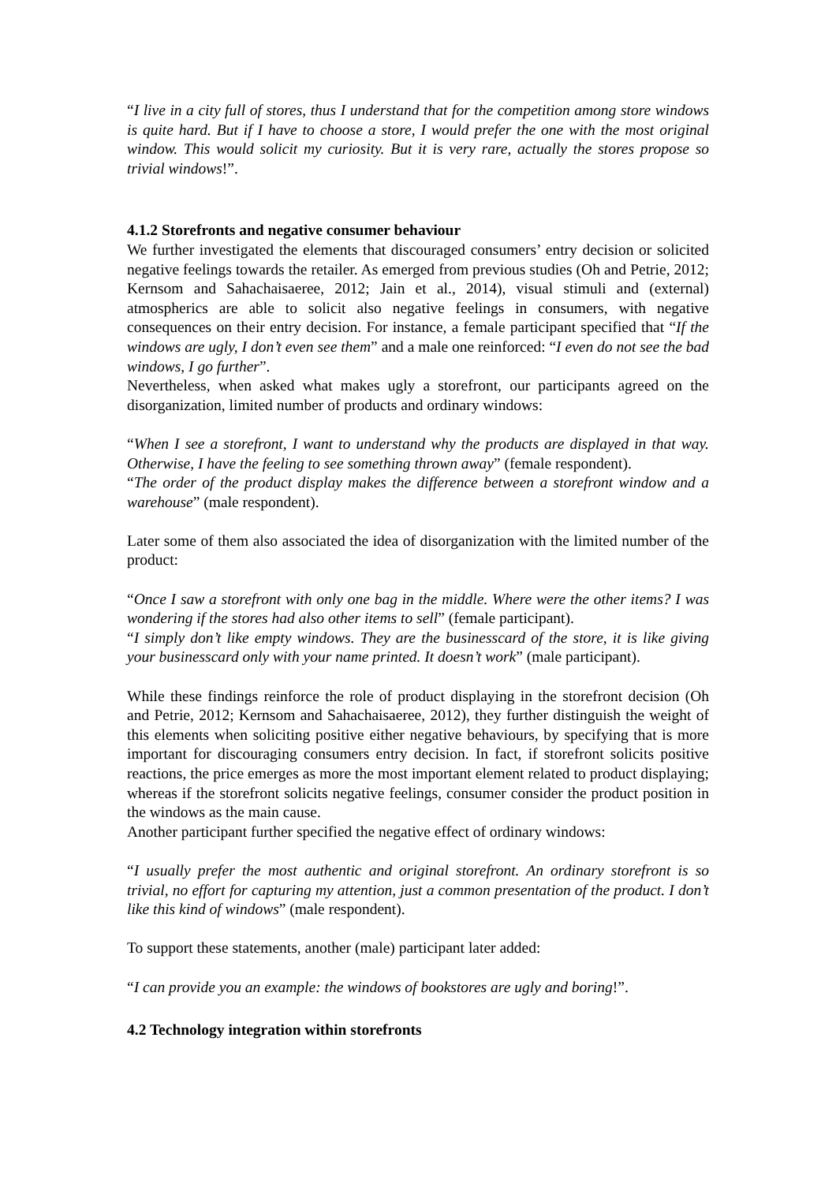“I live in a city full of stores, thus I understand that for the competition among store windows is quite hard. But if I have to choose a store, I would prefer the one with the most original window. This would solicit my curiosity. But it is very rare, actually the stores propose so trivial windows!”.
4.1.2 Storefronts and negative consumer behaviour
We further investigated the elements that discouraged consumers’ entry decision or solicited negative feelings towards the retailer. As emerged from previous studies (Oh and Petrie, 2012; Kernsom and Sahachaisaeree, 2012; Jain et al., 2014), visual stimuli and (external) atmospherics are able to solicit also negative feelings in consumers, with negative consequences on their entry decision. For instance, a female participant specified that “If the windows are ugly, I don’t even see them” and a male one reinforced: “I even do not see the bad windows, I go further”.
Nevertheless, when asked what makes ugly a storefront, our participants agreed on the disorganization, limited number of products and ordinary windows:
“When I see a storefront, I want to understand why the products are displayed in that way. Otherwise, I have the feeling to see something thrown away” (female respondent).
“The order of the product display makes the difference between a storefront window and a warehouse” (male respondent).
Later some of them also associated the idea of disorganization with the limited number of the product:
“Once I saw a storefront with only one bag in the middle. Where were the other items? I was wondering if the stores had also other items to sell” (female participant).
“I simply don’t like empty windows. They are the businesscard of the store, it is like giving your businesscard only with your name printed. It doesn’t work” (male participant).
While these findings reinforce the role of product displaying in the storefront decision (Oh and Petrie, 2012; Kernsom and Sahachaisaeree, 2012), they further distinguish the weight of this elements when soliciting positive either negative behaviours, by specifying that is more important for discouraging consumers entry decision. In fact, if storefront solicits positive reactions, the price emerges as more the most important element related to product displaying; whereas if the storefront solicits negative feelings, consumer consider the product position in the windows as the main cause.
Another participant further specified the negative effect of ordinary windows:
“I usually prefer the most authentic and original storefront. An ordinary storefront is so trivial, no effort for capturing my attention, just a common presentation of the product. I don’t like this kind of windows” (male respondent).
To support these statements, another (male) participant later added:
“I can provide you an example: the windows of bookstores are ugly and boring!”.
4.2 Technology integration within storefronts